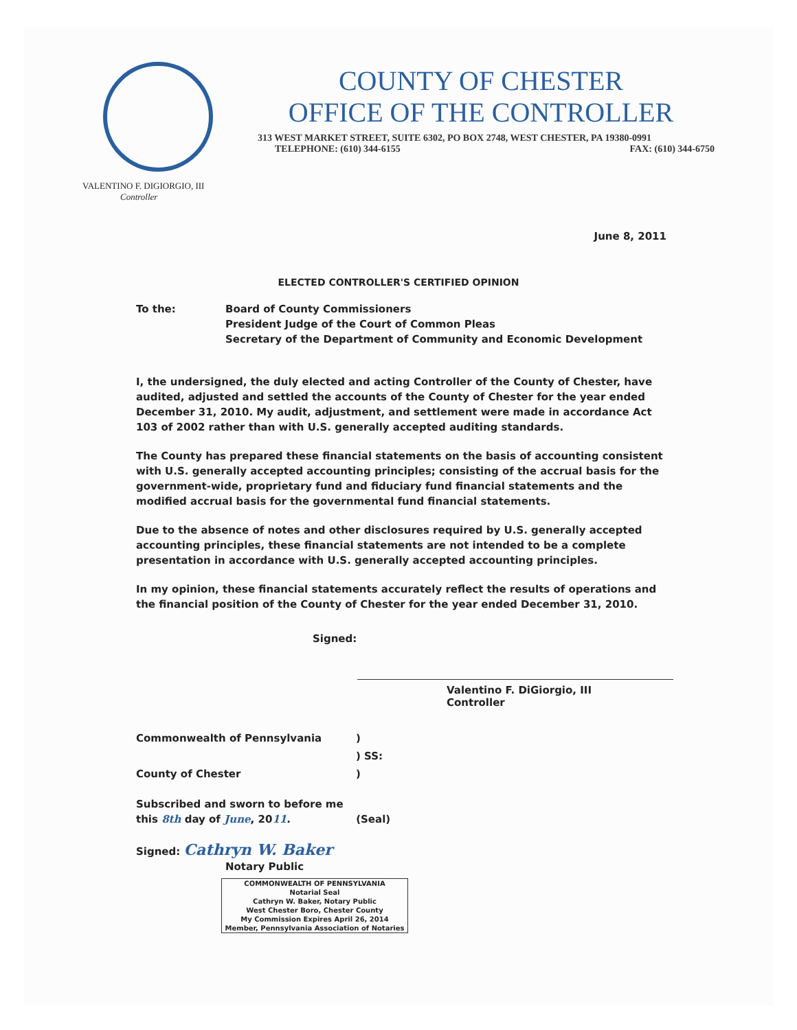COUNTY OF CHESTER
OFFICE OF THE CONTROLLER
313 WEST MARKET STREET, SUITE 6302, PO BOX 2748, WEST CHESTER, PA 19380-0991
TELEPHONE: (610) 344-6155 FAX: (610) 344-6750
VALENTINO F. DIGIORGIO, III
Controller
June 8, 2011
ELECTED CONTROLLER'S CERTIFIED OPINION
To the: Board of County Commissioners
President Judge of the Court of Common Pleas
Secretary of the Department of Community and Economic Development
I, the undersigned, the duly elected and acting Controller of the County of Chester, have audited, adjusted and settled the accounts of the County of Chester for the year ended December 31, 2010. My audit, adjustment, and settlement were made in accordance Act 103 of 2002 rather than with U.S. generally accepted auditing standards.
The County has prepared these financial statements on the basis of accounting consistent with U.S. generally accepted accounting principles; consisting of the accrual basis for the government-wide, proprietary fund and fiduciary fund financial statements and the modified accrual basis for the governmental fund financial statements.
Due to the absence of notes and other disclosures required by U.S. generally accepted accounting principles, these financial statements are not intended to be a complete presentation in accordance with U.S. generally accepted accounting principles.
In my opinion, these financial statements accurately reflect the results of operations and the financial position of the County of Chester for the year ended December 31, 2010.
Signed:
Valentino F. DiGiorgio, III
Controller
Commonwealth of Pennsylvania
County of Chester
)
) SS:
)
Subscribed and sworn to before me
this 8th day of June, 2011. (Seal)
Signed: Cathryn W. Baker
Notary Public
COMMONWEALTH OF PENNSYLVANIA
Notarial Seal
Cathryn W. Baker, Notary Public
West Chester Boro, Chester County
My Commission Expires April 26, 2014
Member, Pennsylvania Association of Notaries